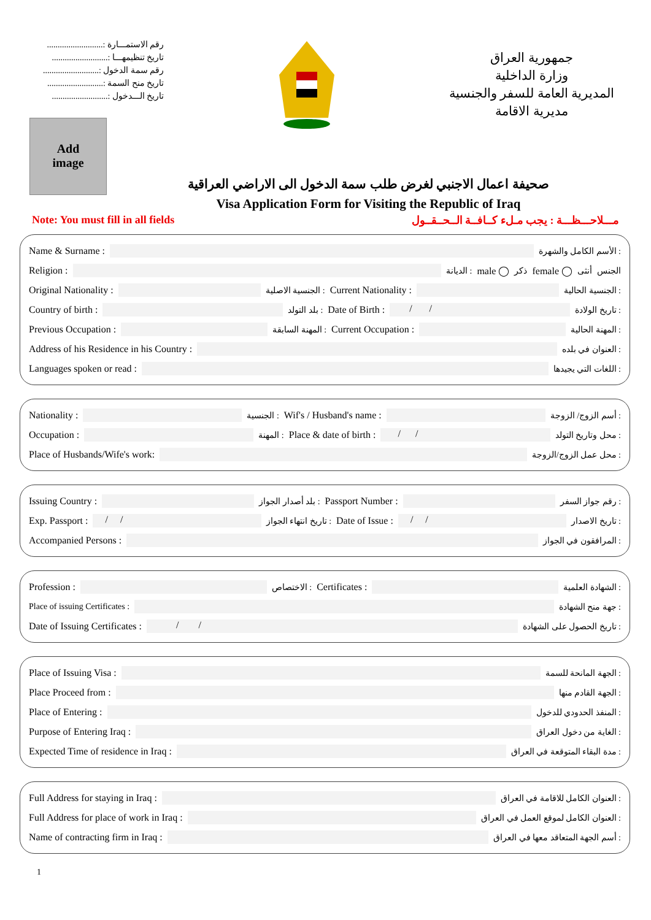رقم الاستمـــارة :..........................
تاريخ تنظيمهـــا :..........................
رقم سمة الدخول :..........................
تاريخ منح السمة :..........................
تاريخ الـــدخول :..........................
جمهورية العراق
وزارة الداخلية
المديرية العامة للسفر والجنسية
مديرية الاقامة
Add
image
صحيفة اعمال الاجنبي لغرض طلب سمة الدخول الى الاراضي العراقية
Visa Application Form for Visiting the Republic of Iraq
Note: You must fill in all fields مـــلاحـــظـــة : يجب مـلء كــافــة الــحــقــول
Name & Surname : : الأسم الكامل والشهرة
Religion : : الديانة male ◯ ذكر female ◯ أنثى الجنس
Original Nationality : : الجنسية الاصلية Current Nationality : : الجنسية الحالية
Country of birth : : بلد التولد Date of Birth : / /: تاريخ الولادة
Previous Occupation : : المهنة السابقة Current Occupation : : المهنة الحالية
Address of his Residence in his Country : : العنوان في بلده
Languages spoken or read : : اللغات التي يجيدها
Nationality : : الجنسية Wif's / Husband's name : : أسم الزوج/ الزوجة
Occupation : : المهنة Place & date of birth : / /: محل وتاريخ التولد
Place of Husbands/Wife's work: : محل عمل الزوج/الزوجة
Issuing Country : : بلد أصدار الجواز Passport Number : : رقم جواز السفر
Exp. Passport : / /: تاريخ انتهاء الجواز Date of Issue : / /: تاريخ الاصدار
Accompanied Persons : : المرافقون في الجواز
Profession : : الاختصاص Certificates : : الشهادة العلمية
Place of issuing Certificates : : جهة منح الشهادة
Date of Issuing Certificates : / /: تاريخ الحصول على الشهادة
Place of Issuing Visa : : الجهة المانحة للسمة
Place Proceed from : : الجهة القادم منها
Place of Entering : : المنفذ الحدودي للدخول
Purpose of Entering Iraq : : الغاية من دخول العراق
Expected Time of residence in Iraq : : مدة البقاء المتوقعة في العراق
Full Address for staying in Iraq : : العنوان الكامل للاقامة في العراق
Full Address for place of work in Iraq : : العنوان الكامل لموقع العمل في العراق
Name of contracting firm in Iraq : : أسم الجهة المتعاقد معها في العراق
1